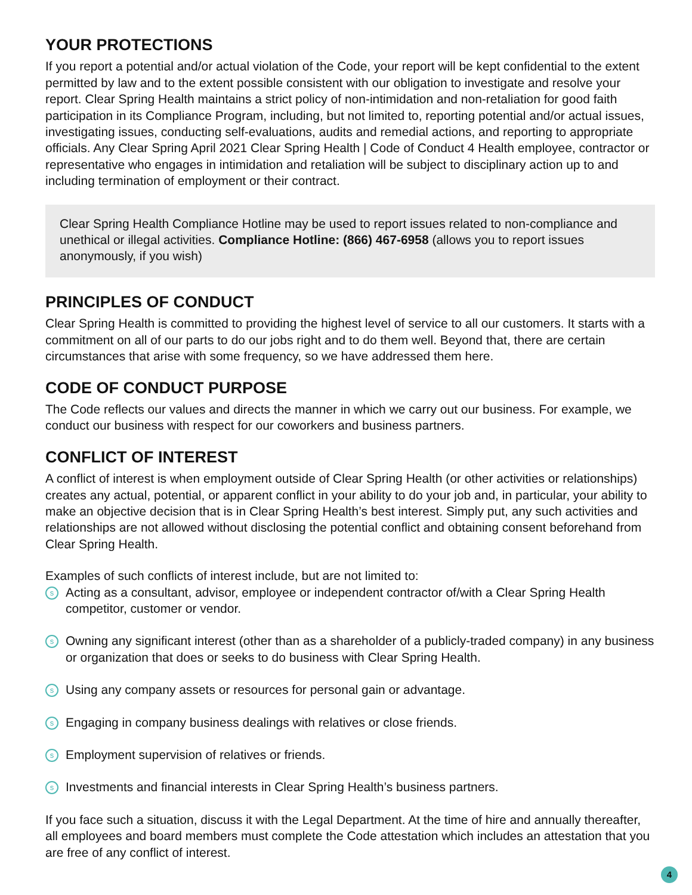YOUR PROTECTIONS
If you report a potential and/or actual violation of the Code, your report will be kept confidential to the extent permitted by law and to the extent possible consistent with our obligation to investigate and resolve your report. Clear Spring Health maintains a strict policy of non-intimidation and non-retaliation for good faith participation in its Compliance Program, including, but not limited to, reporting potential and/or actual issues, investigating issues, conducting self-evaluations, audits and remedial actions, and reporting to appropriate officials. Any Clear Spring April 2021 Clear Spring Health | Code of Conduct 4 Health employee, contractor or representative who engages in intimidation and retaliation will be subject to disciplinary action up to and including termination of employment or their contract.
Clear Spring Health Compliance Hotline may be used to report issues related to non-compliance and unethical or illegal activities. Compliance Hotline: (866) 467-6958 (allows you to report issues anonymously, if you wish)
PRINCIPLES OF CONDUCT
Clear Spring Health is committed to providing the highest level of service to all our customers. It starts with a commitment on all of our parts to do our jobs right and to do them well. Beyond that, there are certain circumstances that arise with some frequency, so we have addressed them here.
CODE OF CONDUCT PURPOSE
The Code reflects our values and directs the manner in which we carry out our business. For example, we conduct our business with respect for our coworkers and business partners.
CONFLICT OF INTEREST
A conflict of interest is when employment outside of Clear Spring Health (or other activities or relationships) creates any actual, potential, or apparent conflict in your ability to do your job and, in particular, your ability to make an objective decision that is in Clear Spring Health’s best interest. Simply put, any such activities and relationships are not allowed without disclosing the potential conflict and obtaining consent beforehand from Clear Spring Health.
Examples of such conflicts of interest include, but are not limited to:
s Acting as a consultant, advisor, employee or independent contractor of/with a Clear Spring Health competitor, customer or vendor.
s Owning any significant interest (other than as a shareholder of a publicly-traded company) in any business or organization that does or seeks to do business with Clear Spring Health.
s Using any company assets or resources for personal gain or advantage.
s Engaging in company business dealings with relatives or close friends.
s Employment supervision of relatives or friends.
s Investments and financial interests in Clear Spring Health’s business partners.
If you face such a situation, discuss it with the Legal Department. At the time of hire and annually thereafter, all employees and board members must complete the Code attestation which includes an attestation that you are free of any conflict of interest.
4